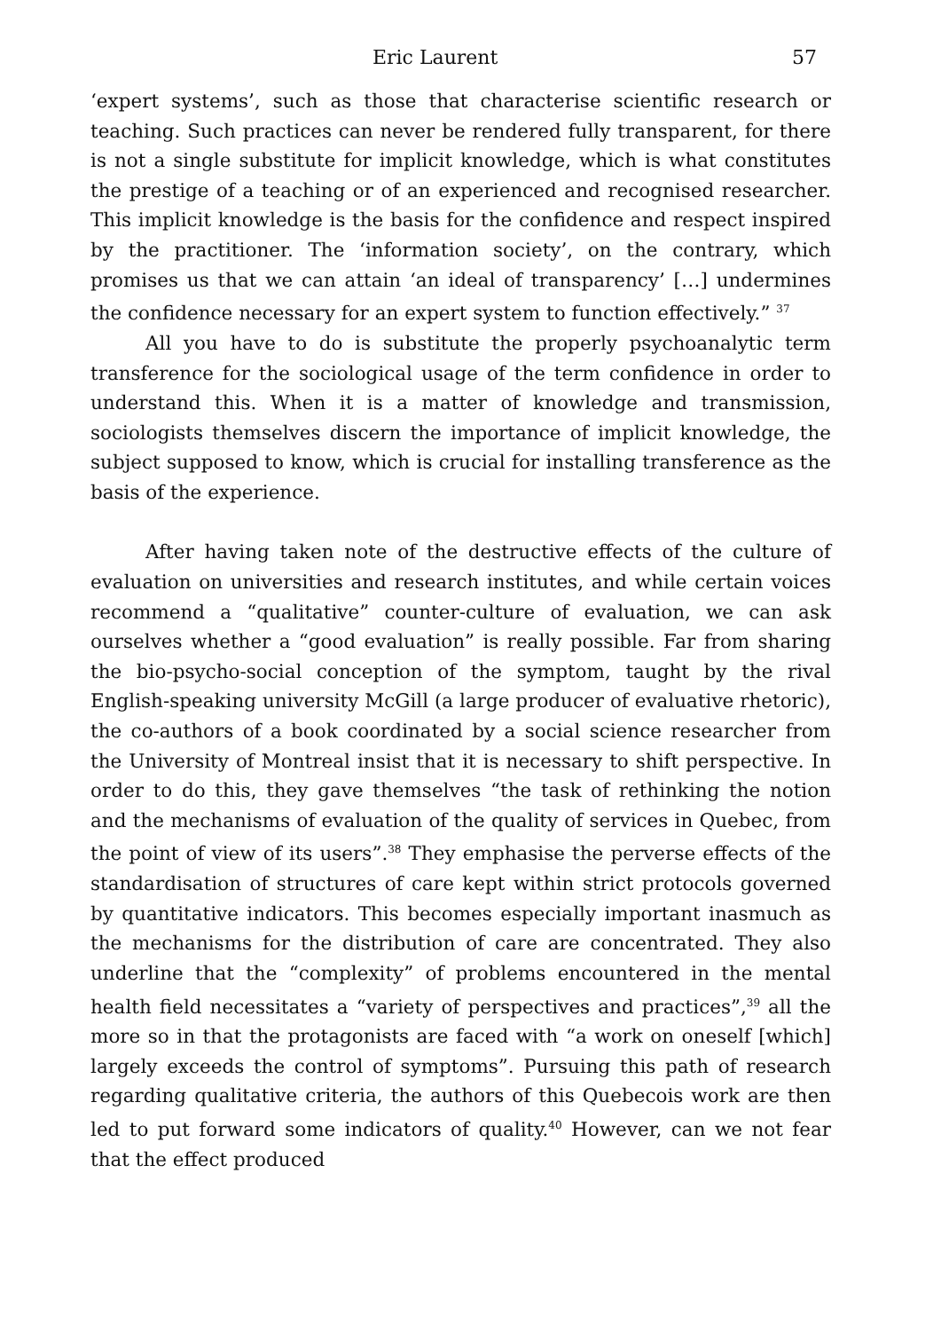Eric Laurent 57
‘expert systems’, such as those that characterise scientific research or teaching. Such practices can never be rendered fully transparent, for there is not a single substitute for implicit knowledge, which is what constitutes the prestige of a teaching or of an experienced and recognised researcher. This implicit knowledge is the basis for the confidence and respect inspired by the practitioner. The ‘information society’, on the contrary, which promises us that we can attain ‘an ideal of transparency’ […] undermines the confidence necessary for an expert system to function effectively.” <sup>37</sup>
All you have to do is substitute the properly psychoanalytic term transference for the sociological usage of the term confidence in order to understand this. When it is a matter of knowledge and transmission, sociologists themselves discern the importance of implicit knowledge, the subject supposed to know, which is crucial for installing transference as the basis of the experience.
After having taken note of the destructive effects of the culture of evaluation on universities and research institutes, and while certain voices recommend a “qualitative” counter-culture of evaluation, we can ask ourselves whether a “good evaluation” is really possible. Far from sharing the bio-psycho-social conception of the symptom, taught by the rival English-speaking university McGill (a large producer of evaluative rhetoric), the co-authors of a book coordinated by a social science researcher from the University of Montreal insist that it is necessary to shift perspective. In order to do this, they gave themselves “the task of rethinking the notion and the mechanisms of evaluation of the quality of services in Quebec, from the point of view of its users”.<sup>38</sup> They emphasise the perverse effects of the standardisation of structures of care kept within strict protocols governed by quantitative indicators. This becomes especially important inasmuch as the mechanisms for the distribution of care are concentrated. They also underline that the “complexity” of problems encountered in the mental health field necessitates a “variety of perspectives and practices”,<sup>39</sup> all the more so in that the protagonists are faced with “a work on oneself [which] largely exceeds the control of symptoms”. Pursuing this path of research regarding qualitative criteria, the authors of this Quebecois work are then led to put forward some indicators of quality.<sup>40</sup> However, can we not fear that the effect produced